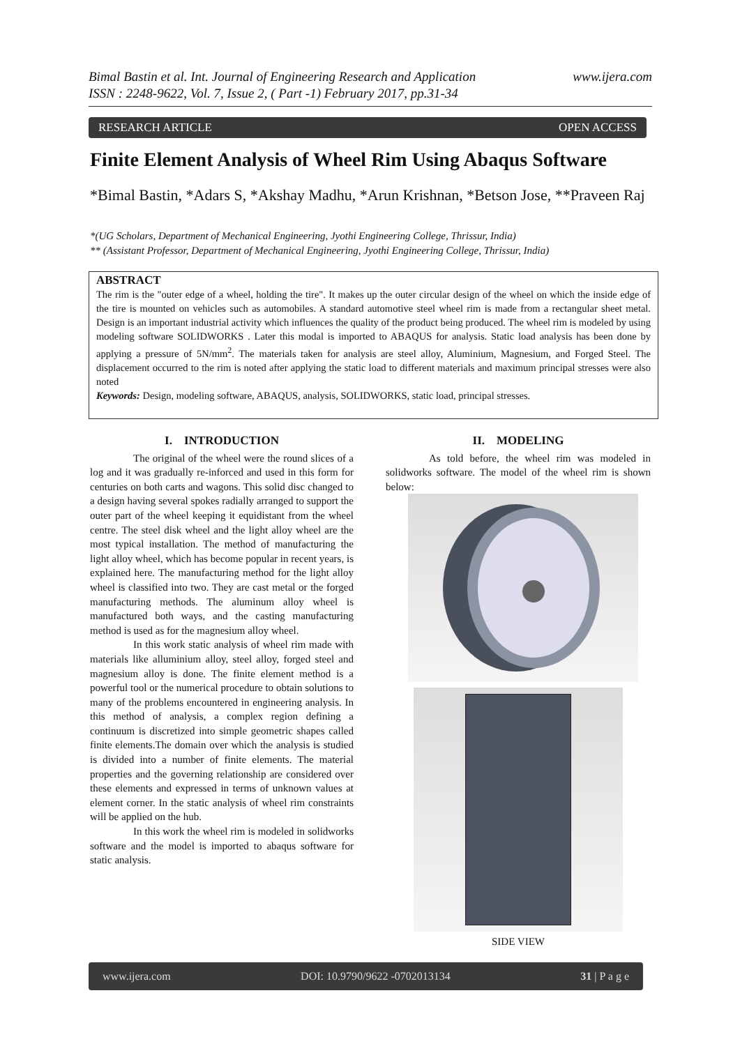www.ijera.com Bimal Bastin et al. Int. Journal of Engineering Research and Application
ISSN : 2248-9622, Vol. 7, Issue 2, ( Part -1) February 2017, pp.31-34
RESEARCH ARTICLE OPEN ACCESS
Finite Element Analysis of Wheel Rim Using Abaqus Software
*Bimal Bastin, *Adars S, *Akshay Madhu, *Arun Krishnan, *Betson Jose, **Praveen Raj
*(UG Scholars, Department of Mechanical Engineering, Jyothi Engineering College, Thrissur, India)
** (Assistant Professor, Department of Mechanical Engineering, Jyothi Engineering College, Thrissur, India)
ABSTRACT
The rim is the "outer edge of a wheel, holding the tire". It makes up the outer circular design of the wheel on which the inside edge of the tire is mounted on vehicles such as automobiles. A standard automotive steel wheel rim is made from a rectangular sheet metal. Design is an important industrial activity which influences the quality of the product being produced. The wheel rim is modeled by using modeling software SOLIDWORKS . Later this modal is imported to ABAQUS for analysis. Static load analysis has been done by applying a pressure of 5N/mm<sup>2</sup>. The materials taken for analysis are steel alloy, Aluminium, Magnesium, and Forged Steel. The displacement occurred to the rim is noted after applying the static load to different materials and maximum principal stresses were also noted
Keywords: Design, modeling software, ABAQUS, analysis, SOLIDWORKS, static load, principal stresses.
I. INTRODUCTION
The original of the wheel were the round slices of a log and it was gradually re-inforced and used in this form for centuries on both carts and wagons. This solid disc changed to a design having several spokes radially arranged to support the outer part of the wheel keeping it equidistant from the wheel centre. The steel disk wheel and the light alloy wheel are the most typical installation. The method of manufacturing the light alloy wheel, which has become popular in recent years, is explained here. The manufacturing method for the light alloy wheel is classified into two. They are cast metal or the forged manufacturing methods. The aluminum alloy wheel is manufactured both ways, and the casting manufacturing method is used as for the magnesium alloy wheel.
In this work static analysis of wheel rim made with materials like alluminium alloy, steel alloy, forged steel and magnesium alloy is done. The finite element method is a powerful tool or the numerical procedure to obtain solutions to many of the problems encountered in engineering analysis. In this method of analysis, a complex region defining a continuum is discretized into simple geometric shapes called finite elements.The domain over which the analysis is studied is divided into a number of finite elements. The material properties and the governing relationship are considered over these elements and expressed in terms of unknown values at element corner. In the static analysis of wheel rim constraints will be applied on the hub.
In this work the wheel rim is modeled in solidworks software and the model is imported to abaqus software for static analysis.
II. MODELING
As told before, the wheel rim was modeled in solidworks software. The model of the wheel rim is shown below:
SIDE VIEW
www.ijera.com DOI: 10.9790/9622 -0702013134 31 | P a g e